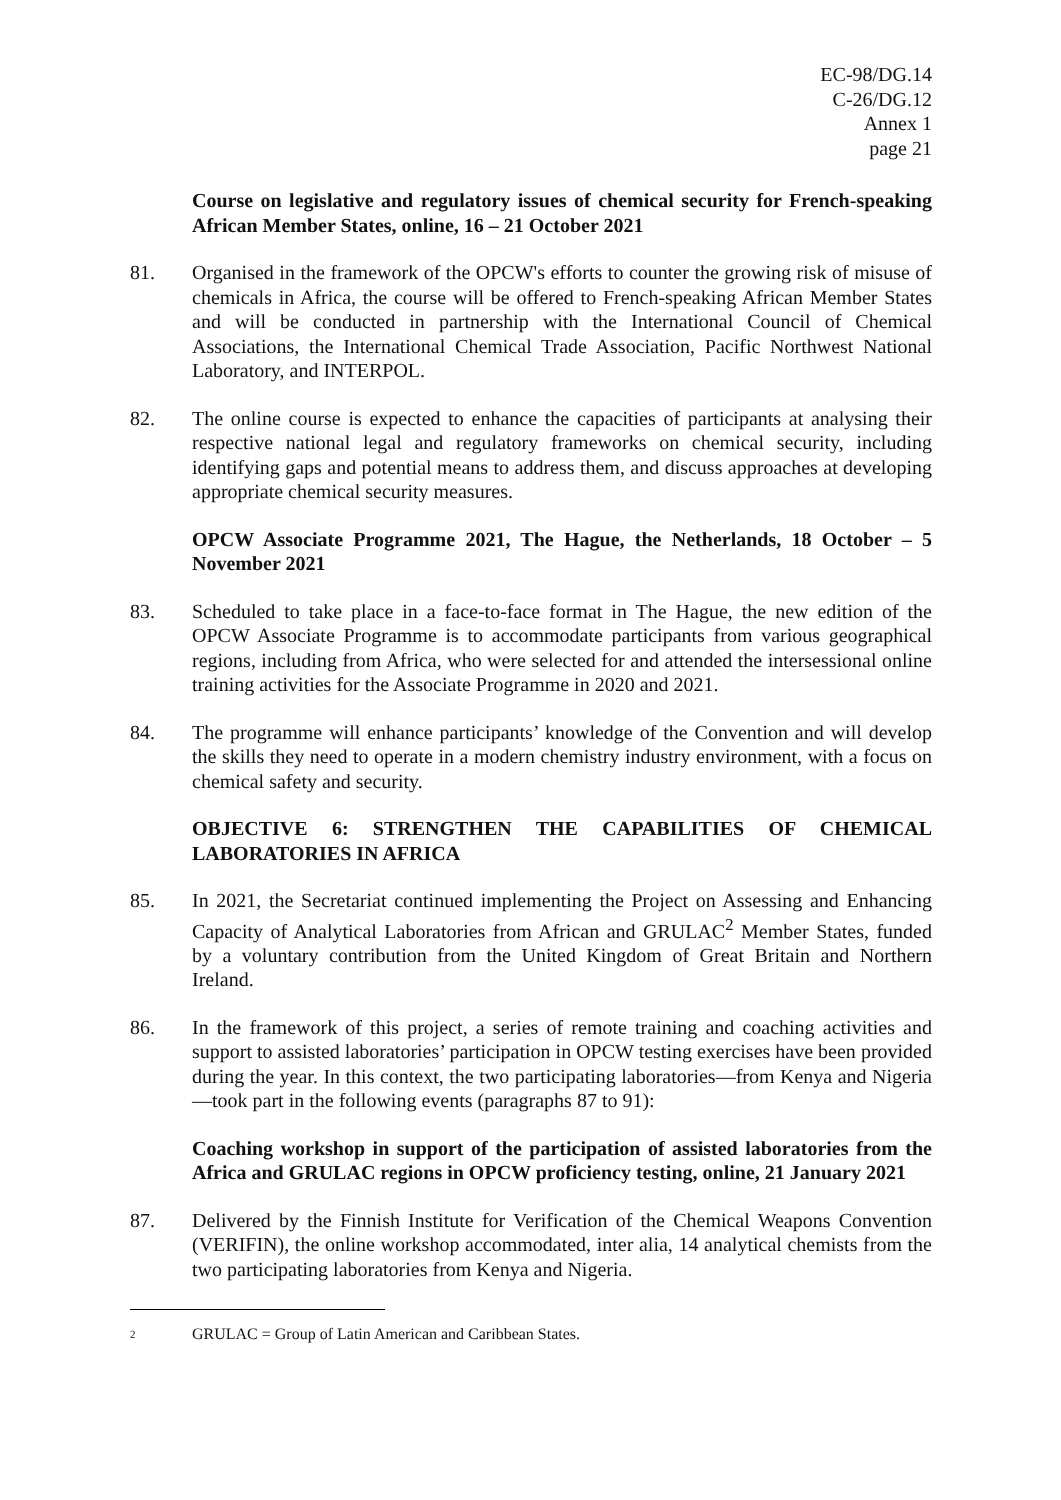EC-98/DG.14
C-26/DG.12
Annex 1
page 21
Course on legislative and regulatory issues of chemical security for French-speaking African Member States, online, 16 – 21 October 2021
81. Organised in the framework of the OPCW's efforts to counter the growing risk of misuse of chemicals in Africa, the course will be offered to French-speaking African Member States and will be conducted in partnership with the International Council of Chemical Associations, the International Chemical Trade Association, Pacific Northwest National Laboratory, and INTERPOL.
82. The online course is expected to enhance the capacities of participants at analysing their respective national legal and regulatory frameworks on chemical security, including identifying gaps and potential means to address them, and discuss approaches at developing appropriate chemical security measures.
OPCW Associate Programme 2021, The Hague, the Netherlands, 18 October – 5 November 2021
83. Scheduled to take place in a face-to-face format in The Hague, the new edition of the OPCW Associate Programme is to accommodate participants from various geographical regions, including from Africa, who were selected for and attended the intersessional online training activities for the Associate Programme in 2020 and 2021.
84. The programme will enhance participants’ knowledge of the Convention and will develop the skills they need to operate in a modern chemistry industry environment, with a focus on chemical safety and security.
OBJECTIVE 6: STRENGTHEN THE CAPABILITIES OF CHEMICAL LABORATORIES IN AFRICA
85. In 2021, the Secretariat continued implementing the Project on Assessing and Enhancing Capacity of Analytical Laboratories from African and GRULAC<sup>2</sup> Member States, funded by a voluntary contribution from the United Kingdom of Great Britain and Northern Ireland.
86. In the framework of this project, a series of remote training and coaching activities and support to assisted laboratories’ participation in OPCW testing exercises have been provided during the year. In this context, the two participating laboratories—from Kenya and Nigeria—took part in the following events (paragraphs 87 to 91):
Coaching workshop in support of the participation of assisted laboratories from the Africa and GRULAC regions in OPCW proficiency testing, online, 21 January 2021
87. Delivered by the Finnish Institute for Verification of the Chemical Weapons Convention (VERIFIN), the online workshop accommodated, inter alia, 14 analytical chemists from the two participating laboratories from Kenya and Nigeria.
2
GRULAC = Group of Latin American and Caribbean States.